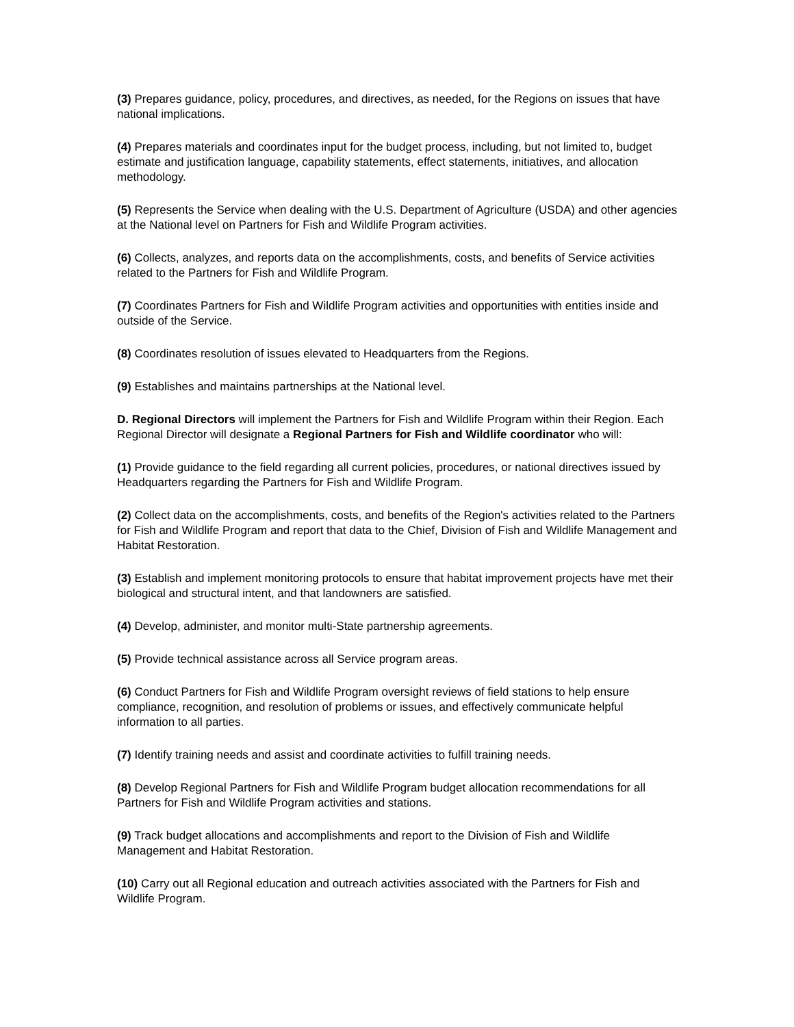(3) Prepares guidance, policy, procedures, and directives, as needed, for the Regions on issues that have national implications.
(4) Prepares materials and coordinates input for the budget process, including, but not limited to, budget estimate and justification language, capability statements, effect statements, initiatives, and allocation methodology.
(5) Represents the Service when dealing with the U.S. Department of Agriculture (USDA) and other agencies at the National level on Partners for Fish and Wildlife Program activities.
(6) Collects, analyzes, and reports data on the accomplishments, costs, and benefits of Service activities related to the Partners for Fish and Wildlife Program.
(7) Coordinates Partners for Fish and Wildlife Program activities and opportunities with entities inside and outside of the Service.
(8) Coordinates resolution of issues elevated to Headquarters from the Regions.
(9) Establishes and maintains partnerships at the National level.
D. Regional Directors will implement the Partners for Fish and Wildlife Program within their Region. Each Regional Director will designate a Regional Partners for Fish and Wildlife coordinator who will:
(1) Provide guidance to the field regarding all current policies, procedures, or national directives issued by Headquarters regarding the Partners for Fish and Wildlife Program.
(2) Collect data on the accomplishments, costs, and benefits of the Region's activities related to the Partners for Fish and Wildlife Program and report that data to the Chief, Division of Fish and Wildlife Management and Habitat Restoration.
(3) Establish and implement monitoring protocols to ensure that habitat improvement projects have met their biological and structural intent, and that landowners are satisfied.
(4) Develop, administer, and monitor multi-State partnership agreements.
(5) Provide technical assistance across all Service program areas.
(6) Conduct Partners for Fish and Wildlife Program oversight reviews of field stations to help ensure compliance, recognition, and resolution of problems or issues, and effectively communicate helpful information to all parties.
(7) Identify training needs and assist and coordinate activities to fulfill training needs.
(8) Develop Regional Partners for Fish and Wildlife Program budget allocation recommendations for all Partners for Fish and Wildlife Program activities and stations.
(9) Track budget allocations and accomplishments and report to the Division of Fish and Wildlife Management and Habitat Restoration.
(10) Carry out all Regional education and outreach activities associated with the Partners for Fish and Wildlife Program.